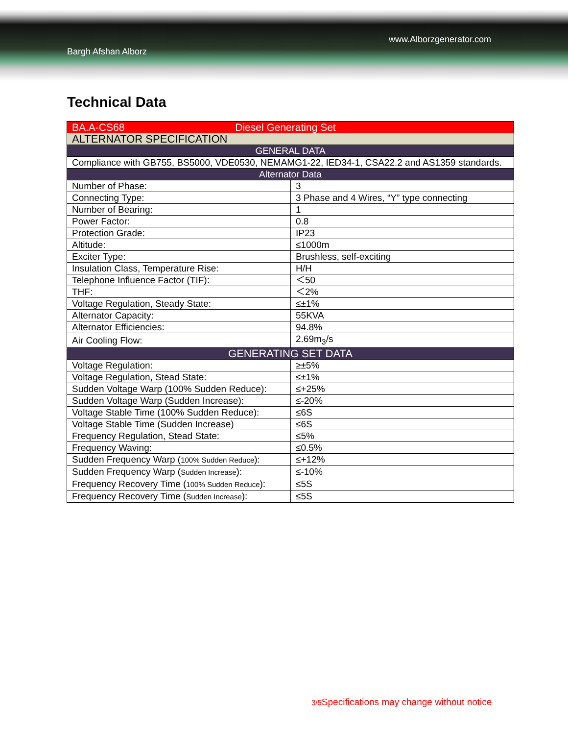Bargh Afshan Alborz
www.Alborzgenerator.com
Technical Data
| BA.A-CS68 Diesel Generating Set | |
| ALTERNATOR SPECIFICATION | |
| GENERAL DATA | |
| Compliance with GB755, BS5000, VDE0530, NEMAMG1-22, IED34-1, CSA22.2 and AS1359 standards. | |
| Alternator Data | |
| Number of Phase: | 3 |
| Connecting Type: | 3 Phase and 4 Wires, “Y” type connecting |
| Number of Bearing: | 1 |
| Power Factor: | 0.8 |
| Protection Grade: | IP23 |
| Altitude: | ≤1000m |
| Exciter Type: | Brushless, self-exciting |
| Insulation Class, Temperature Rise: | H/H |
| Telephone Influence Factor (TIF): | ＜50 |
| THF: | ＜2% |
| Voltage Regulation, Steady State: | ≤±1% |
| Alternator Capacity: | 55KVA |
| Alternator Efficiencies: | 94.8% |
| Air Cooling Flow: | 2.69m<sub>3</sub>/s |
| GENERATING SET DATA | |
| Voltage Regulation: | ≥±5% |
| Voltage Regulation, Stead State: | ≤±1% |
| Sudden Voltage Warp (100% Sudden Reduce): | ≤+25% |
| Sudden Voltage Warp (Sudden Increase): | ≤-20% |
| Voltage Stable Time (100% Sudden Reduce): | ≤6S |
| Voltage Stable Time (Sudden Increase) | ≤6S |
| Frequency Regulation, Stead State: | ≤5% |
| Frequency Waving: | ≤0.5% |
| Sudden Frequency Warp ( 100% Sudden Reduce ): | ≤+12% |
| Sudden Frequency Warp ( Sudden Increase ): | ≤-10% |
| Frequency Recovery Time ( 100% Sudden Reduce ): | ≤5S |
| Frequency Recovery Time ( Sudden Increase ): | ≤5S |
3/5 Specifications may change without notice